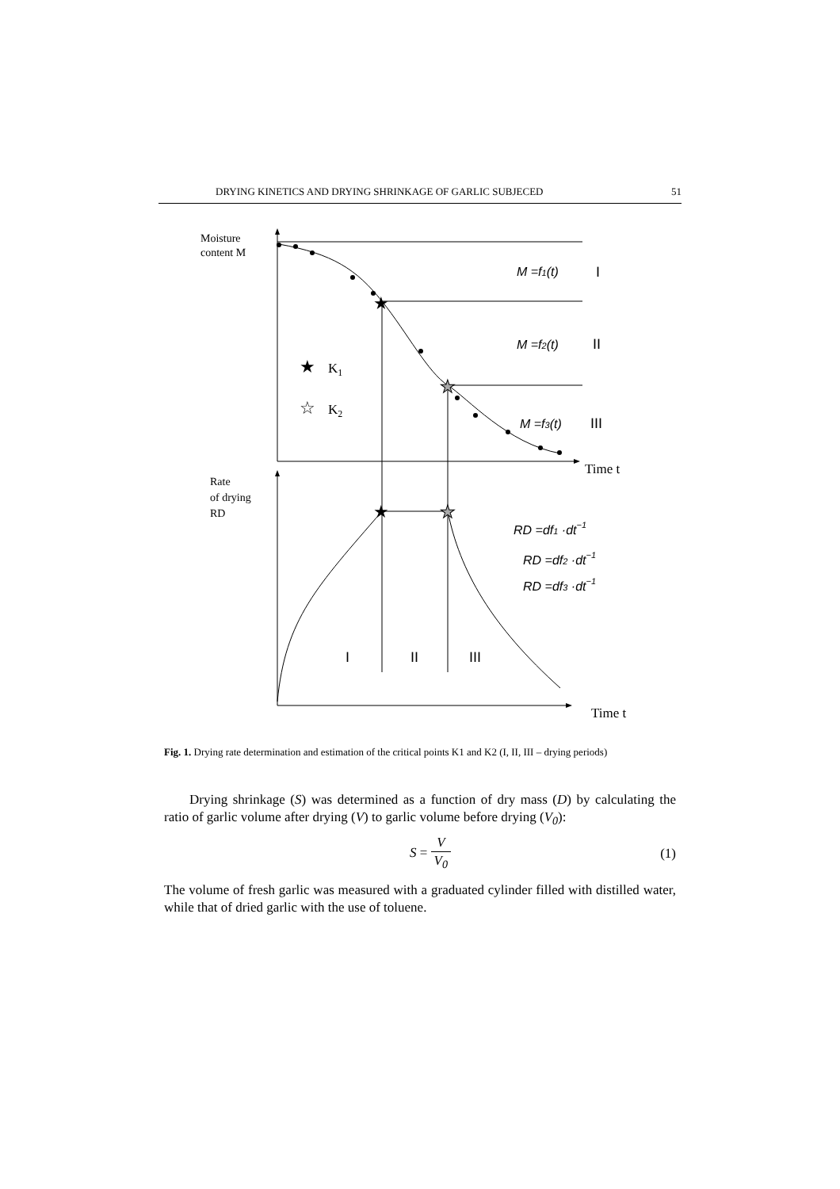DRYING KINETICS AND DRYING SHRINKAGE OF GARLIC SUBJECED 51
★
★
★
★
★
☆
Moisture
content M
Rate
of drying
RD
K1
K2
Time t
Time t
M =f1(t)
M =f2(t)
M =f3(t)
RD =df1 ·dt−1
RD =df2 ·dt−1
RD =df3 ·dt−1
I
II
III
I
II
III
Fig. 1. Drying rate determination and estimation of the critical points K1 and K2 (I, II, III – drying periods)
Drying shrinkage (S) was determined as a function of dry mass (D) by calculating the ratio of garlic volume after drying (V) to garlic volume before drying (V<sub>0</sub>):
S = V V<sub>0</sub> (1)
The volume of fresh garlic was measured with a graduated cylinder filled with distilled water, while that of dried garlic with the use of toluene.